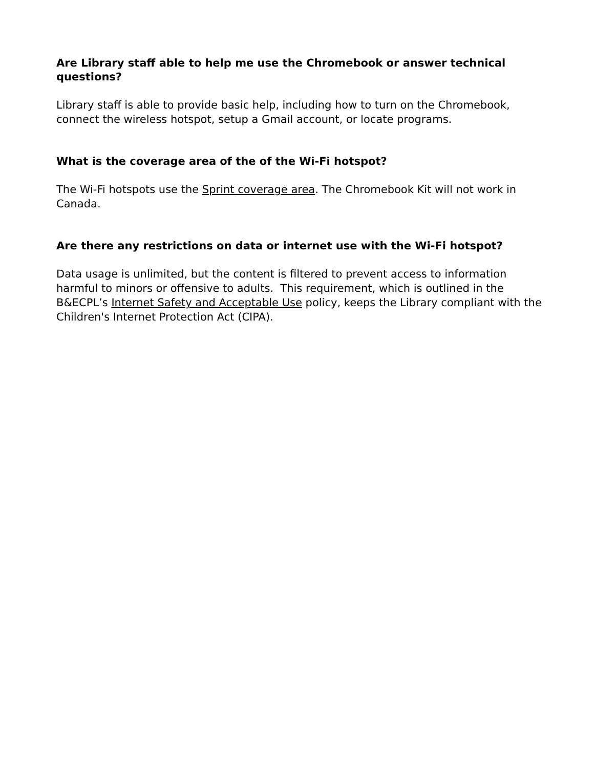Are Library staff able to help me use the Chromebook or answer technical questions?
Library staff is able to provide basic help, including how to turn on the Chromebook, connect the wireless hotspot, setup a Gmail account, or locate programs.
What is the coverage area of the of the Wi-Fi hotspot?
The Wi-Fi hotspots use the Sprint coverage area. The Chromebook Kit will not work in Canada.
Are there any restrictions on data or internet use with the Wi-Fi hotspot?
Data usage is unlimited, but the content is filtered to prevent access to information harmful to minors or offensive to adults. This requirement, which is outlined in the B&ECPL’s Internet Safety and Acceptable Use policy, keeps the Library compliant with the Children's Internet Protection Act (CIPA).